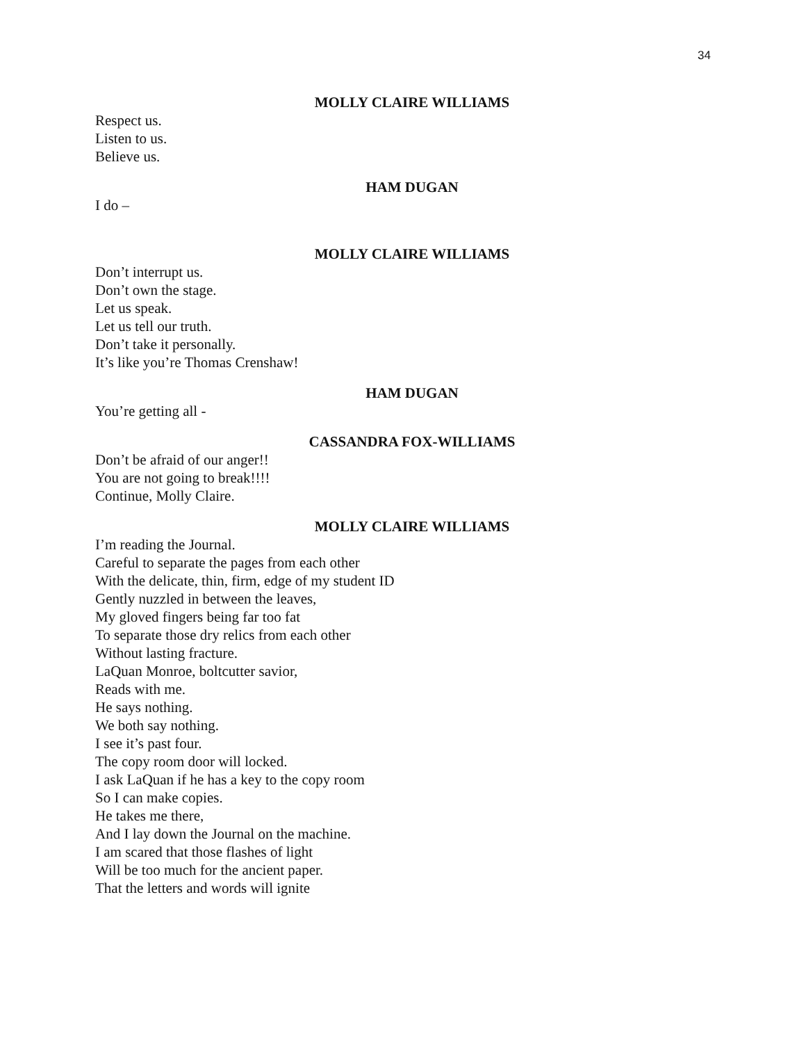34
MOLLY CLAIRE WILLIAMS
Respect us.
Listen to us.
Believe us.
HAM DUGAN
I do –
MOLLY CLAIRE WILLIAMS
Don’t interrupt us.
Don’t own the stage.
Let us speak.
Let us tell our truth.
Don’t take it personally.
It’s like you’re Thomas Crenshaw!
HAM DUGAN
You’re getting all -
CASSANDRA FOX-WILLIAMS
Don’t be afraid of our anger!!
You are not going to break!!!!
Continue, Molly Claire.
MOLLY CLAIRE WILLIAMS
I’m reading the Journal.
Careful to separate the pages from each other
With the delicate, thin, firm, edge of my student ID
Gently nuzzled in between the leaves,
My gloved fingers being far too fat
To separate those dry relics from each other
Without lasting fracture.
LaQuan Monroe, boltcutter savior,
Reads with me.
He says nothing.
We both say nothing.
I see it’s past four.
The copy room door will locked.
I ask LaQuan if he has a key to the copy room
So I can make copies.
He takes me there,
And I lay down the Journal on the machine.
I am scared that those flashes of light
Will be too much for the ancient paper.
That the letters and words will ignite